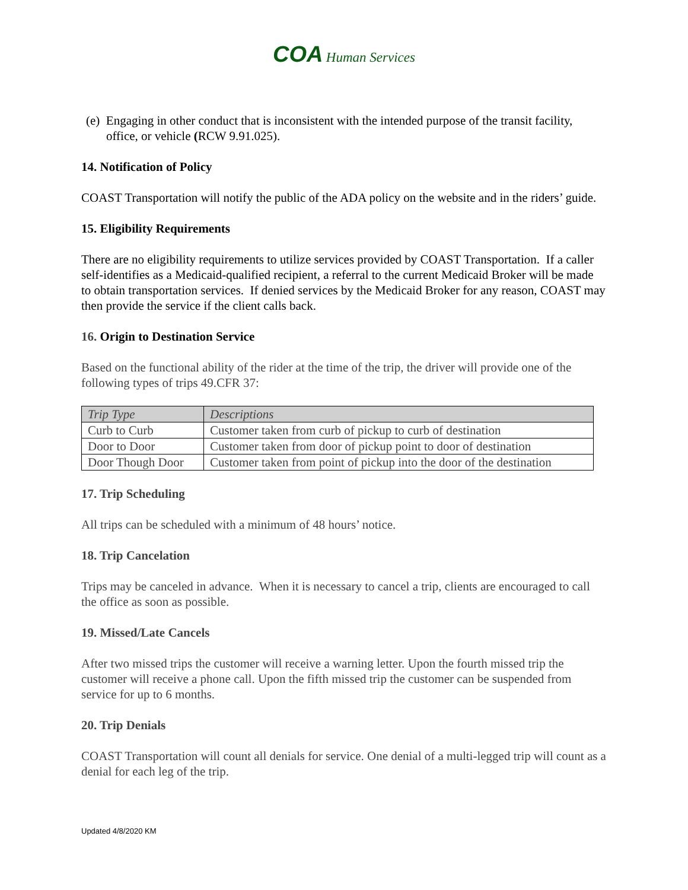COA Human Services
(e) Engaging in other conduct that is inconsistent with the intended purpose of the transit facility, office, or vehicle (RCW 9.91.025).
14. Notification of Policy
COAST Transportation will notify the public of the ADA policy on the website and in the riders’ guide.
15. Eligibility Requirements
There are no eligibility requirements to utilize services provided by COAST Transportation. If a caller self-identifies as a Medicaid-qualified recipient, a referral to the current Medicaid Broker will be made to obtain transportation services. If denied services by the Medicaid Broker for any reason, COAST may then provide the service if the client calls back.
16. Origin to Destination Service
Based on the functional ability of the rider at the time of the trip, the driver will provide one of the following types of trips 49.CFR 37:
| Trip Type | Descriptions |
| --- | --- |
| Curb to Curb | Customer taken from curb of pickup to curb of destination |
| Door to Door | Customer taken from door of pickup point to door of destination |
| Door Though Door | Customer taken from point of pickup into the door of the destination |
17. Trip Scheduling
All trips can be scheduled with a minimum of 48 hours’ notice.
18. Trip Cancelation
Trips may be canceled in advance. When it is necessary to cancel a trip, clients are encouraged to call the office as soon as possible.
19. Missed/Late Cancels
After two missed trips the customer will receive a warning letter. Upon the fourth missed trip the customer will receive a phone call. Upon the fifth missed trip the customer can be suspended from service for up to 6 months.
20. Trip Denials
COAST Transportation will count all denials for service. One denial of a multi-legged trip will count as a denial for each leg of the trip.
Updated 4/8/2020 KM